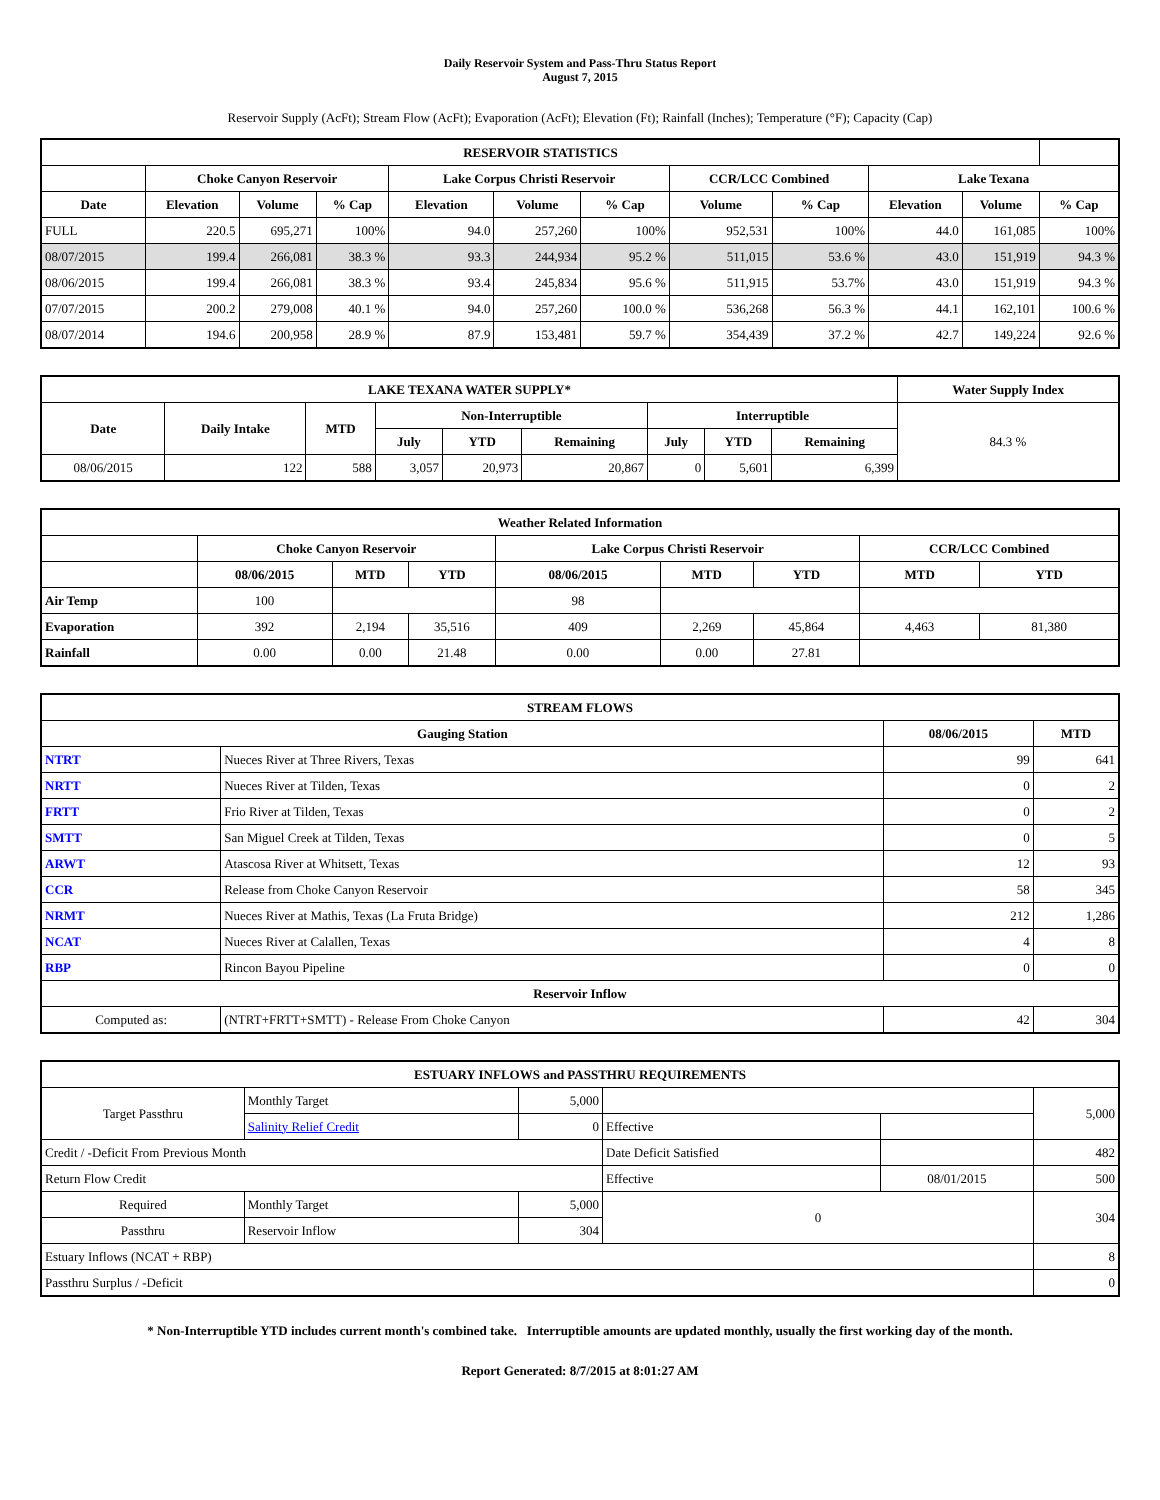Daily Reservoir System and Pass-Thru Status Report
August 7, 2015
Reservoir Supply (AcFt); Stream Flow (AcFt); Evaporation (AcFt); Elevation (Ft); Rainfall (Inches); Temperature (°F); Capacity (Cap)
| RESERVOIR STATISTICS | | | | | | | | | | | |
| --- | --- | --- | --- | --- | --- | --- | --- | --- | --- | --- | --- |
| | Choke Canyon Reservoir | | | Lake Corpus Christi Reservoir | | | CCR/LCC Combined | | Lake Texana | | |
| Date | Elevation | Volume | % Cap | Elevation | Volume | % Cap | Volume | % Cap | Elevation | Volume | % Cap |
| FULL | 220.5 | 695,271 | 100% | 94.0 | 257,260 | 100% | 952,531 | 100% | 44.0 | 161,085 | 100% |
| 08/07/2015 | 199.4 | 266,081 | 38.3 % | 93.3 | 244,934 | 95.2 % | 511,015 | 53.6 % | 43.0 | 151,919 | 94.3 % |
| 08/06/2015 | 199.4 | 266,081 | 38.3 % | 93.4 | 245,834 | 95.6 % | 511,915 | 53.7% | 43.0 | 151,919 | 94.3 % |
| 07/07/2015 | 200.2 | 279,008 | 40.1 % | 94.0 | 257,260 | 100.0 % | 536,268 | 56.3 % | 44.1 | 162,101 | 100.6 % |
| 08/07/2014 | 194.6 | 200,958 | 28.9 % | 87.9 | 153,481 | 59.7 % | 354,439 | 37.2 % | 42.7 | 149,224 | 92.6 % |
| LAKE TEXANA WATER SUPPLY* | | | | | | | | | Water Supply Index |
| --- | --- | --- | --- | --- | --- | --- | --- | --- | --- |
| Date | Daily Intake | MTD | Non-Interruptible | | | Interruptible | | | 84.3 % |
| | | | July | YTD | Remaining | July | YTD | Remaining | |
| 08/06/2015 | 122 | 588 | 3,057 | 20,973 | 20,867 | 0 | 5,601 | 6,399 | |
| Weather Related Information | | | | | | | | |
| --- | --- | --- | --- | --- | --- | --- | --- | --- |
| | Choke Canyon Reservoir | | | Lake Corpus Christi Reservoir | | | CCR/LCC Combined | |
| | 08/06/2015 | MTD | YTD | 08/06/2015 | MTD | YTD | MTD | YTD |
| Air Temp | 100 | | | 98 | | | | |
| Evaporation | 392 | 2,194 | 35,516 | 409 | 2,269 | 45,864 | 4,463 | 81,380 |
| Rainfall | 0.00 | 0.00 | 21.48 | 0.00 | 0.00 | 27.81 | | |
| STREAM FLOWS | | | |
| --- | --- | --- | --- |
| Gauging Station | | 08/06/2015 | MTD |
| NTRT | Nueces River at Three Rivers, Texas | 99 | 641 |
| NRTT | Nueces River at Tilden, Texas | 0 | 2 |
| FRTT | Frio River at Tilden, Texas | 0 | 2 |
| SMTT | San Miguel Creek at Tilden, Texas | 0 | 5 |
| ARWT | Atascosa River at Whitsett, Texas | 12 | 93 |
| CCR | Release from Choke Canyon Reservoir | 58 | 345 |
| NRMT | Nueces River at Mathis, Texas (La Fruta Bridge) | 212 | 1,286 |
| NCAT | Nueces River at Calallen, Texas | 4 | 8 |
| RBP | Rincon Bayou Pipeline | 0 | 0 |
| Reservoir Inflow | | | |
| Computed as: | (NTRT+FRTT+SMTT) - Release From Choke Canyon | 42 | 304 |
| ESTUARY INFLOWS and PASSTHRU REQUIREMENTS | | | | | |
| --- | --- | --- | --- | --- | --- |
| Target Passthru | Monthly Target | 5,000 | | | 5,000 |
| | Salinity Relief Credit | 0 | Effective | | |
| Credit / -Deficit From Previous Month | | | Date Deficit Satisfied | | 482 |
| Return Flow Credit | | | Effective | 08/01/2015 | 500 |
| Required | Monthly Target | 5,000 | 0 | | 304 |
| Passthru | Reservoir Inflow | 304 | | | |
| Estuary Inflows (NCAT + RBP) | | | | | 8 |
| Passthru Surplus / -Deficit | | | | | 0 |
* Non-Interruptible YTD includes current month's combined take. Interruptible amounts are updated monthly, usually the first working day of the month.
Report Generated: 8/7/2015 at 8:01:27 AM